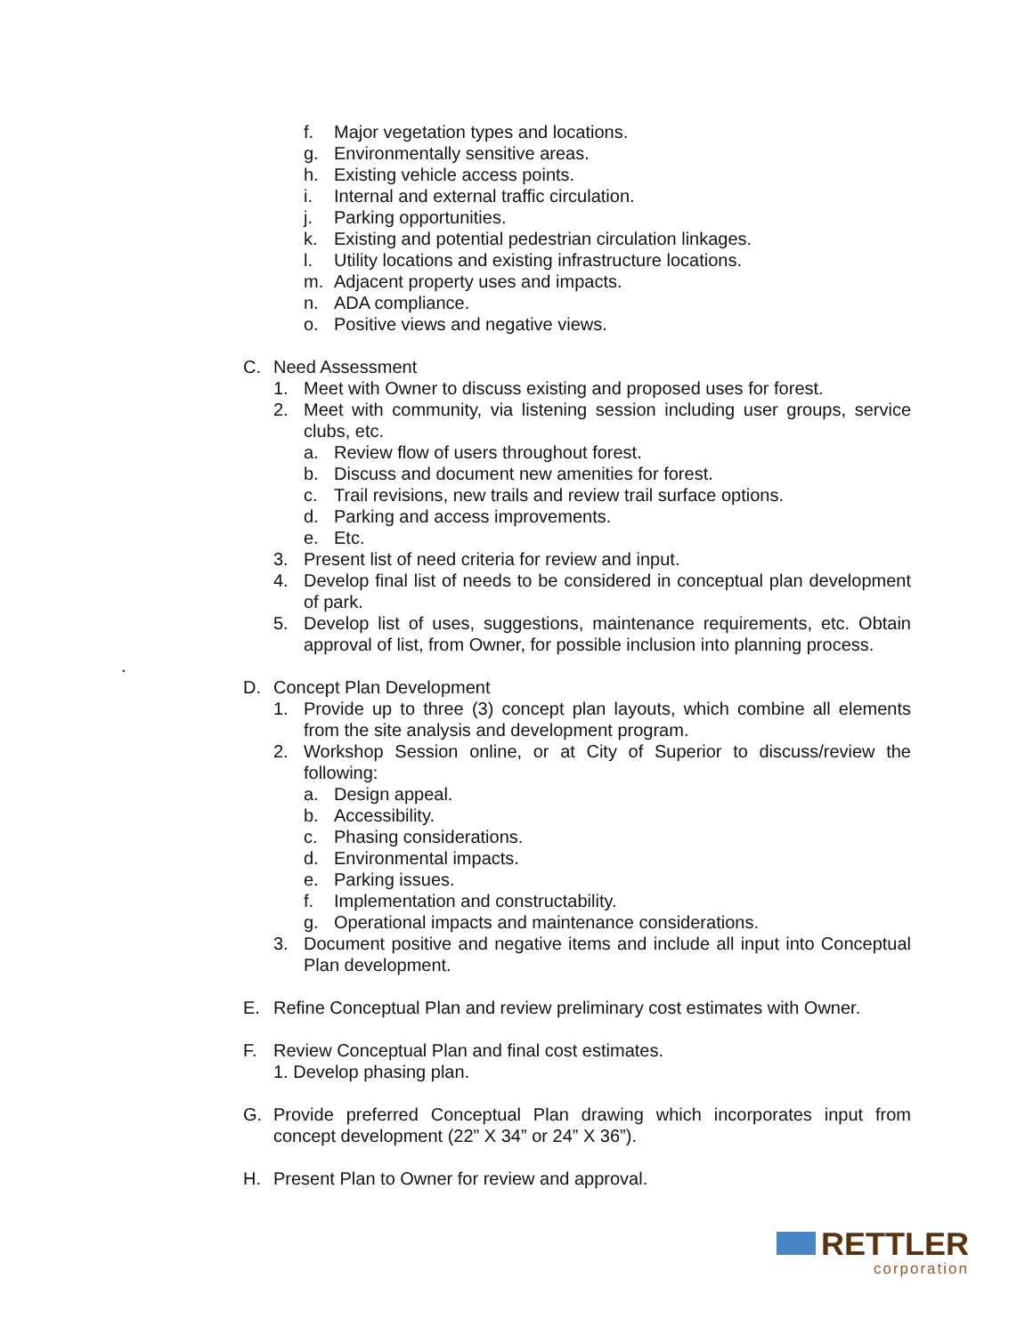f. Major vegetation types and locations.
g. Environmentally sensitive areas.
h. Existing vehicle access points.
i. Internal and external traffic circulation.
j. Parking opportunities.
k. Existing and potential pedestrian circulation linkages.
l. Utility locations and existing infrastructure locations.
m. Adjacent property uses and impacts.
n. ADA compliance.
o. Positive views and negative views.
C. Need Assessment
1. Meet with Owner to discuss existing and proposed uses for forest.
2. Meet with community, via listening session including user groups, service clubs, etc.
a. Review flow of users throughout forest.
b. Discuss and document new amenities for forest.
c. Trail revisions, new trails and review trail surface options.
d. Parking and access improvements.
e. Etc.
3. Present list of need criteria for review and input.
4. Develop final list of needs to be considered in conceptual plan development of park.
5. Develop list of uses, suggestions, maintenance requirements, etc. Obtain approval of list, from Owner, for possible inclusion into planning process.
.
D. Concept Plan Development
1. Provide up to three (3) concept plan layouts, which combine all elements from the site analysis and development program.
2. Workshop Session online, or at City of Superior to discuss/review the following:
a. Design appeal.
b. Accessibility.
c. Phasing considerations.
d. Environmental impacts.
e. Parking issues.
f. Implementation and constructability.
g. Operational impacts and maintenance considerations.
3. Document positive and negative items and include all input into Conceptual Plan development.
E. Refine Conceptual Plan and review preliminary cost estimates with Owner.
F. Review Conceptual Plan and final cost estimates.
1. Develop phasing plan.
G. Provide preferred Conceptual Plan drawing which incorporates input from concept development (22” X 34” or 24” X 36”).
H. Present Plan to Owner for review and approval.
RETTLER
corporation